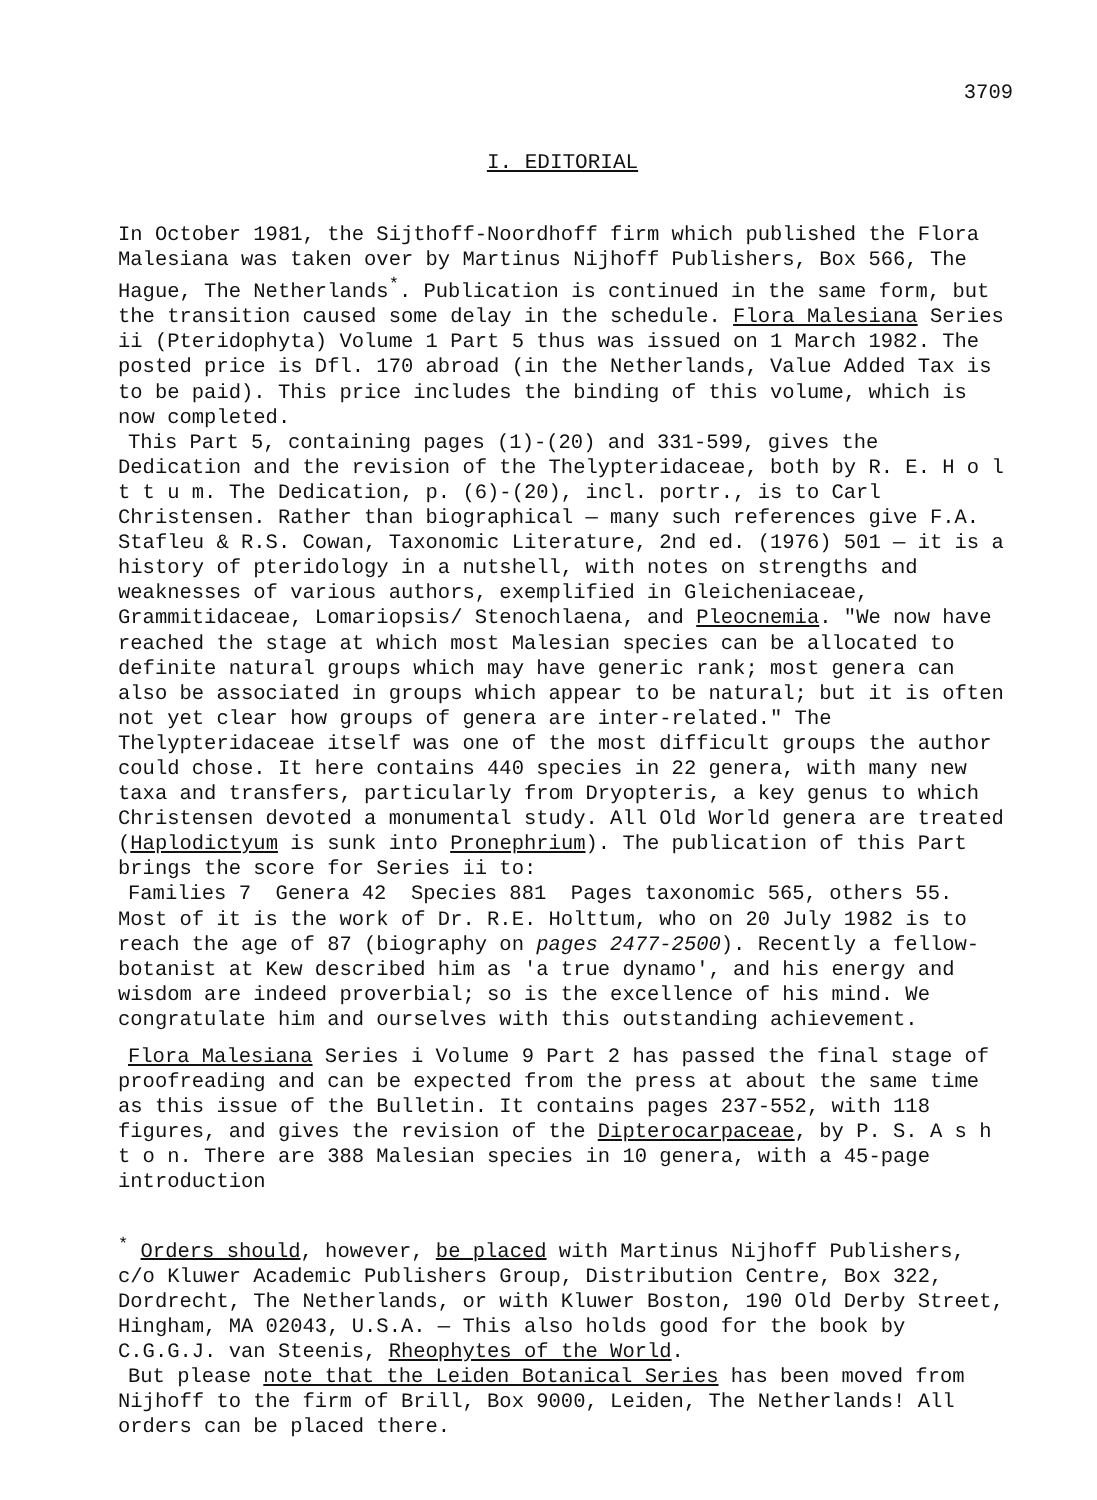3709
I. EDITORIAL
In October 1981, the Sijthoff-Noordhoff firm which published the Flora Malesiana was taken over by Martinus Nijhoff Publishers, Box 566, The Hague, The Netherlands<sup>*</sup>. Publication is continued in the same form, but the transition caused some delay in the schedule. Flora Malesiana Series ii (Pteridophyta) Volume 1 Part 5 thus was issued on 1 March 1982. The posted price is Dfl. 170 abroad (in the Netherlands, Value Added Tax is to be paid). This price includes the binding of this volume, which is now completed.
This Part 5, containing pages (1)-(20) and 331-599, gives the Dedication and the revision of the Thelypteridaceae, both by R. E. H o l t t u m. The Dedication, p. (6)-(20), incl. portr., is to Carl Christensen. Rather than biographical — many such references give F.A. Stafleu & R.S. Cowan, Taxonomic Literature, 2nd ed. (1976) 501 — it is a history of pteridology in a nutshell, with notes on strengths and weaknesses of various authors, exemplified in Gleicheniaceae, Grammitidaceae, Lomariopsis/ Stenochlaena, and Pleocnemia. "We now have reached the stage at which most Malesian species can be allocated to definite natural groups which may have generic rank; most genera can also be associated in groups which appear to be natural; but it is often not yet clear how groups of genera are inter-related." The Thelypteridaceae itself was one of the most difficult groups the author could chose. It here contains 440 species in 22 genera, with many new taxa and transfers, particularly from Dryopteris, a key genus to which Christensen devoted a monumental study. All Old World genera are treated (Haplodictyum is sunk into Pronephrium). The publication of this Part brings the score for Series ii to:
Families 7 Genera 42 Species 881 Pages taxonomic 565, others 55. Most of it is the work of Dr. R.E. Holttum, who on 20 July 1982 is to reach the age of 87 (biography on pages 2477-2500). Recently a fellow-botanist at Kew described him as 'a true dynamo', and his energy and wisdom are indeed proverbial; so is the excellence of his mind. We congratulate him and ourselves with this outstanding achievement.
Flora Malesiana Series i Volume 9 Part 2 has passed the final stage of proofreading and can be expected from the press at about the same time as this issue of the Bulletin. It contains pages 237-552, with 118 figures, and gives the revision of the Dipterocarpaceae, by P. S. A s h t o n. There are 388 Malesian species in 10 genera, with a 45-page introduction
<sup>*</sup> Orders should, however, be placed with Martinus Nijhoff Publishers, c/o Kluwer Academic Publishers Group, Distribution Centre, Box 322, Dordrecht, The Netherlands, or with Kluwer Boston, 190 Old Derby Street, Hingham, MA 02043, U.S.A. — This also holds good for the book by C.G.G.J. van Steenis, Rheophytes of the World.
But please note that the Leiden Botanical Series has been moved from Nijhoff to the firm of Brill, Box 9000, Leiden, The Netherlands! All orders can be placed there.